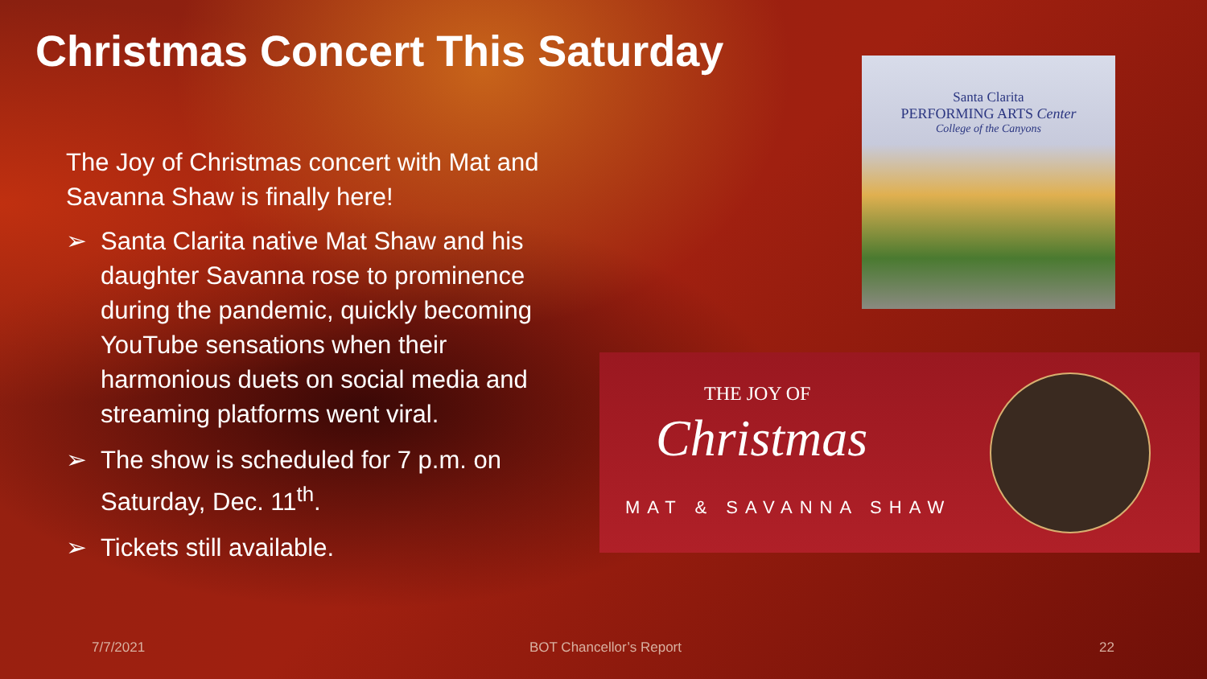Christmas Concert This Saturday
The Joy of Christmas concert with Mat and Savanna Shaw is finally here!
➢ Santa Clarita native Mat Shaw and his daughter Savanna rose to prominence during the pandemic, quickly becoming YouTube sensations when their harmonious duets on social media and streaming platforms went viral.
➢ The show is scheduled for 7 p.m. on Saturday, Dec. 11<sup>th</sup>.
➢ Tickets still available.
Santa Clarita
PERFORMING ARTS Center
College of the Canyons
THE JOY OF
Christmas
MAT & SAVANNA SHAW
7/7/2021 BOT Chancellor’s Report 22